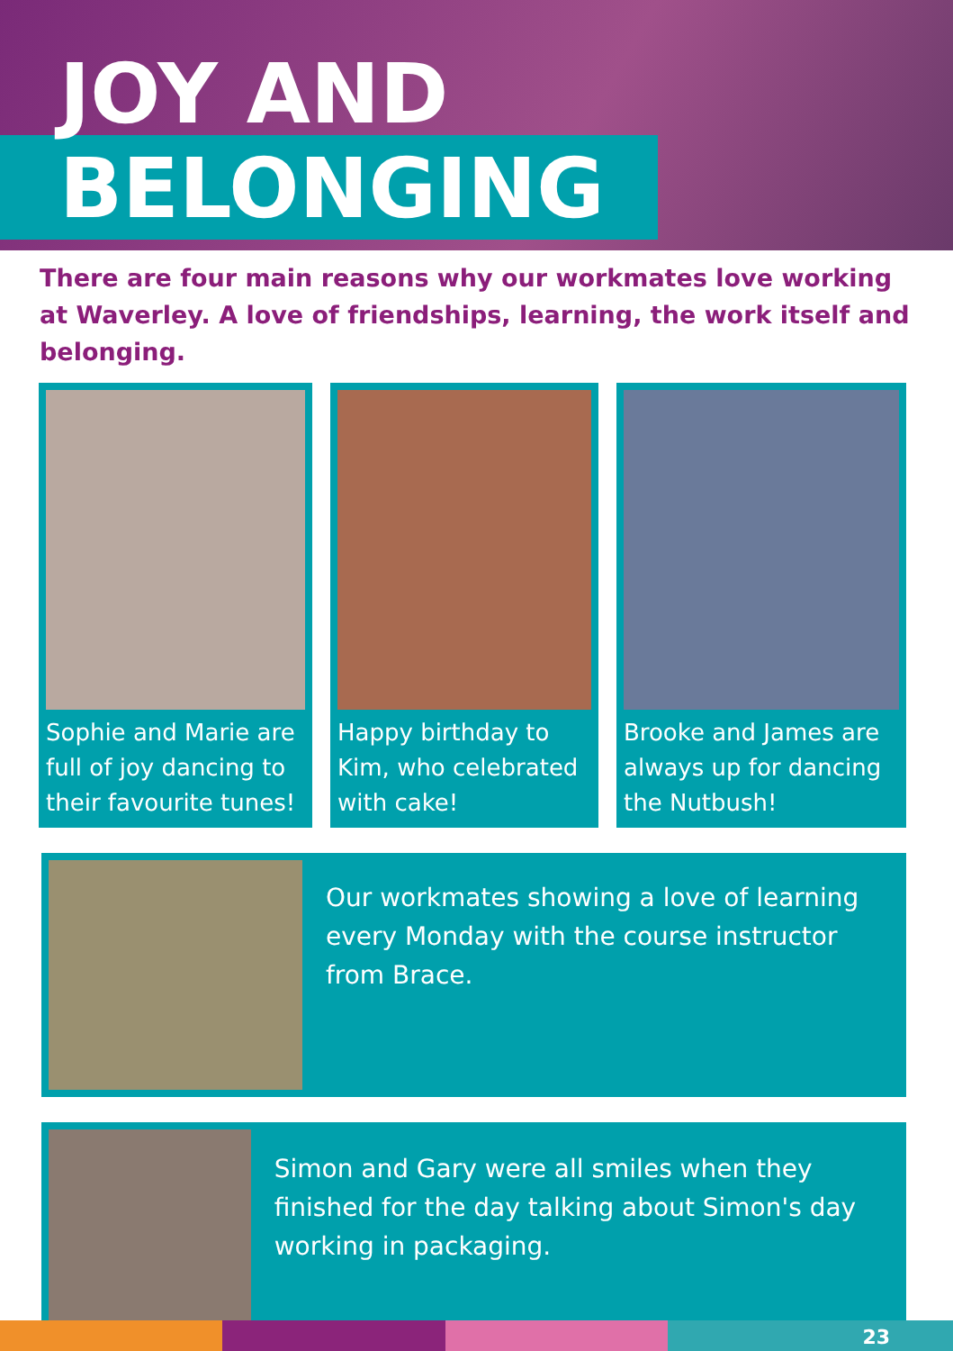JOY AND
BELONGING
There are four main reasons why our workmates love working at Waverley. A love of friendships, learning, the work itself and belonging.
Sophie and Marie are full of joy dancing to their favourite tunes!
Happy birthday to Kim, who celebrated with cake!
Brooke and James are always up for dancing the Nutbush!
Our workmates showing a love of learning every Monday with the course instructor from Brace.
Simon and Gary were all smiles when they finished for the day talking about Simon's day working in packaging.
23